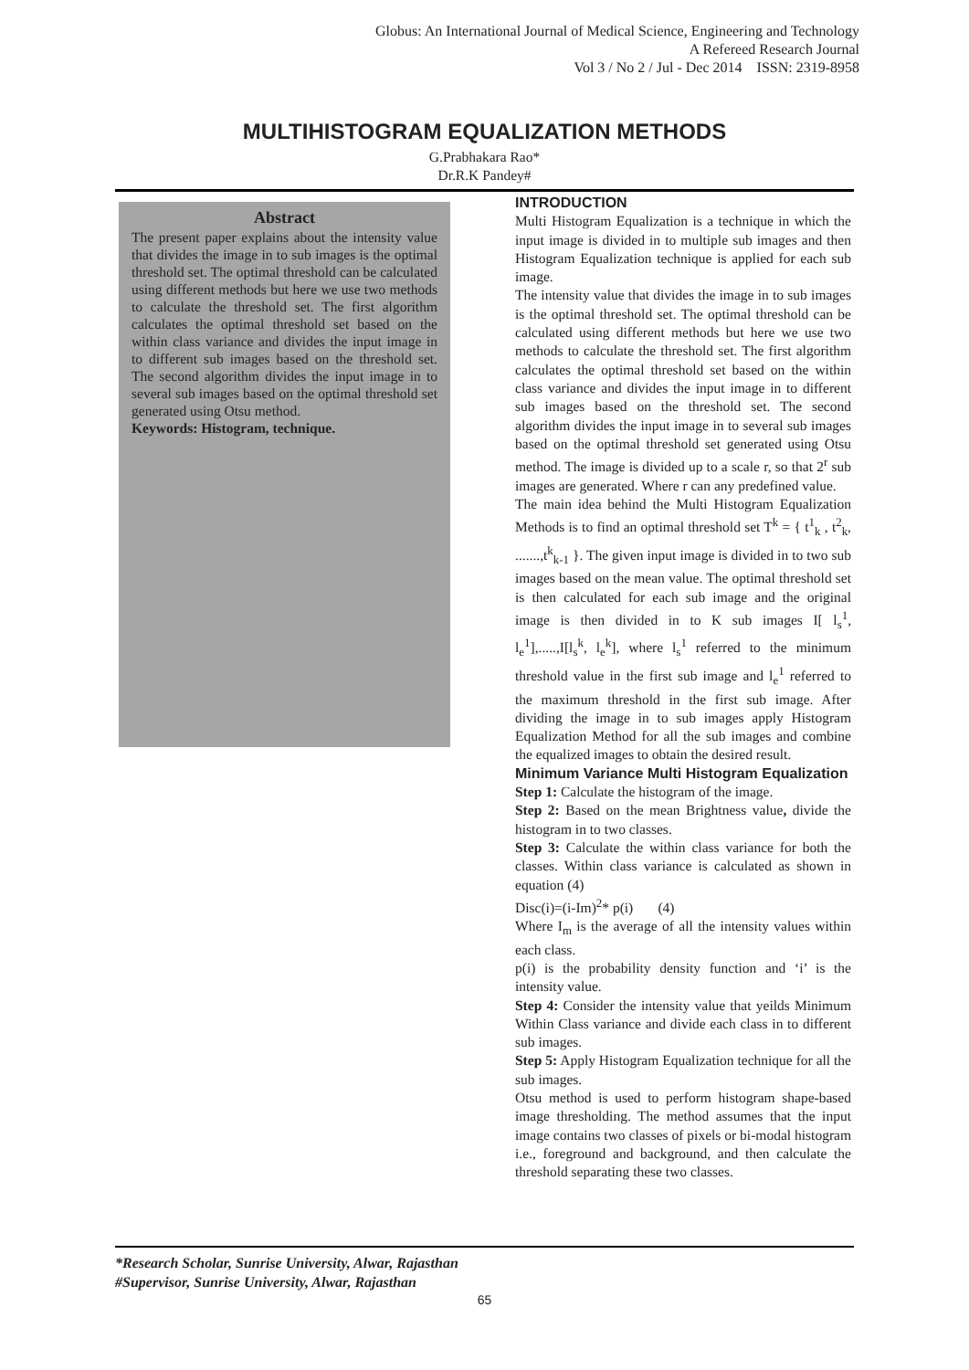Globus: An International Journal of Medical Science, Engineering and Technology
A Refereed Research Journal
Vol 3 / No 2 / Jul - Dec 2014 ISSN: 2319-8958
MULTIHISTOGRAM EQUALIZATION METHODS
G.Prabhakara Rao*
Dr.R.K Pandey#
Abstract
The present paper explains about the intensity value that divides the image in to sub images is the optimal threshold set. The optimal threshold can be calculated using different methods but here we use two methods to calculate the threshold set. The first algorithm calculates the optimal threshold set based on the within class variance and divides the input image in to different sub images based on the threshold set. The second algorithm divides the input image in to several sub images based on the optimal threshold set generated using Otsu method.
Keywords: Histogram, technique.
INTRODUCTION
Multi Histogram Equalization is a technique in which the input image is divided in to multiple sub images and then Histogram Equalization technique is applied for each sub image.
The intensity value that divides the image in to sub images is the optimal threshold set. The optimal threshold can be calculated using different methods but here we use two methods to calculate the threshold set. The first algorithm calculates the optimal threshold set based on the within class variance and divides the input image in to different sub images based on the threshold set. The second algorithm divides the input image in to several sub images based on the optimal threshold set generated using Otsu method. The image is divided up to a scale r, so that 2<sup>r</sup> sub images are generated. Where r can any predefined value.
The main idea behind the Multi Histogram Equalization Methods is to find an optimal threshold set T<sup>k</sup> = { t<sup>1</sup><sub>k</sub> , t<sup>2</sup><sub>k</sub>, .......,t<sup>k</sup><sub>k-1</sub> }. The given input image is divided in to two sub images based on the mean value. The optimal threshold set is then calculated for each sub image and the original image is then divided in to K sub images I[ l<sub>s</sub><sup>1</sup>, l<sub>e</sub><sup>1</sup>],.....,I[l<sub>s</sub><sup>k</sup>, l<sub>e</sub><sup>k</sup>], where l<sub>s</sub><sup>1</sup> referred to the minimum threshold value in the first sub image and l<sub>e</sub><sup>1</sup> referred to the maximum threshold in the first sub image. After dividing the image in to sub images apply Histogram Equalization Method for all the sub images and combine the equalized images to obtain the desired result.
Minimum Variance Multi Histogram Equalization
Step 1: Calculate the histogram of the image.
Step 2: Based on the mean Brightness value, divide the histogram in to two classes.
Step 3: Calculate the within class variance for both the classes. Within class variance is calculated as shown in equation (4)
Disc(i)=(i-Im)<sup>2</sup>* p(i) (4)
Where I<sub>m</sub> is the average of all the intensity values within each class.
p(i) is the probability density function and ‘i’ is the intensity value.
Step 4: Consider the intensity value that yeilds Minimum Within Class variance and divide each class in to different sub images.
Step 5: Apply Histogram Equalization technique for all the sub images.
Otsu method is used to perform histogram shape-based image thresholding. The method assumes that the input image contains two classes of pixels or bi-modal histogram i.e., foreground and background, and then calculate the threshold separating these two classes.
*Research Scholar, Sunrise University, Alwar, Rajasthan
#Supervisor, Sunrise University, Alwar, Rajasthan
65